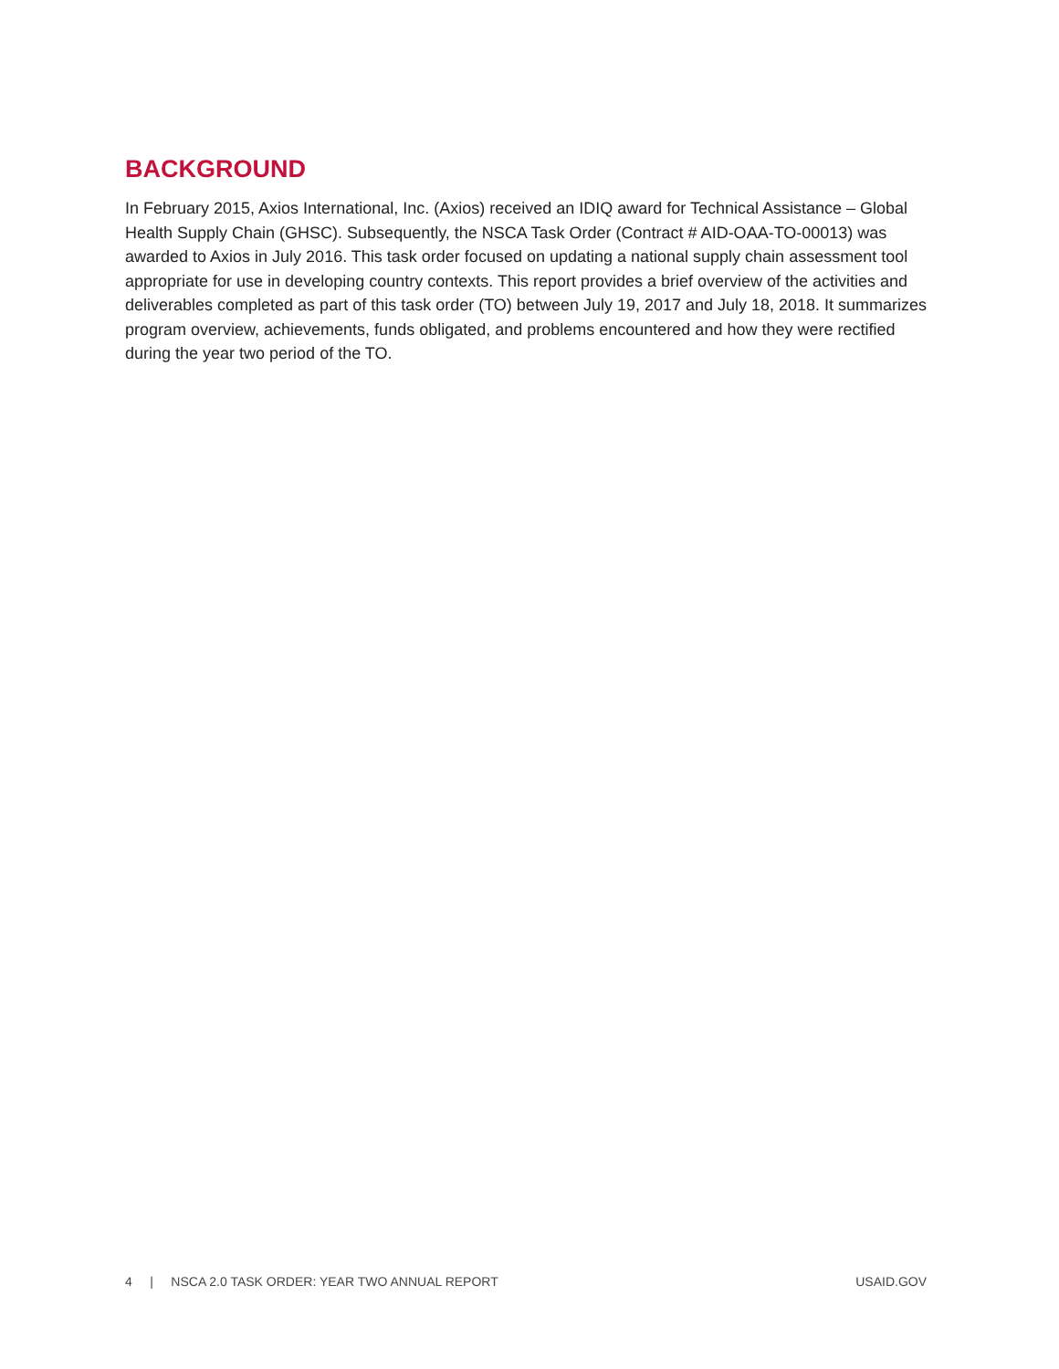BACKGROUND
In February 2015, Axios International, Inc. (Axios) received an IDIQ award for Technical Assistance – Global Health Supply Chain (GHSC). Subsequently, the NSCA Task Order (Contract # AID-OAA-TO-00013) was awarded to Axios in July 2016. This task order focused on updating a national supply chain assessment tool appropriate for use in developing country contexts. This report provides a brief overview of the activities and deliverables completed as part of this task order (TO) between July 19, 2017 and July 18, 2018. It summarizes program overview, achievements, funds obligated, and problems encountered and how they were rectified during the year two period of the TO.
4 | NSCA 2.0 TASK ORDER: YEAR TWO ANNUAL REPORT USAID.GOV